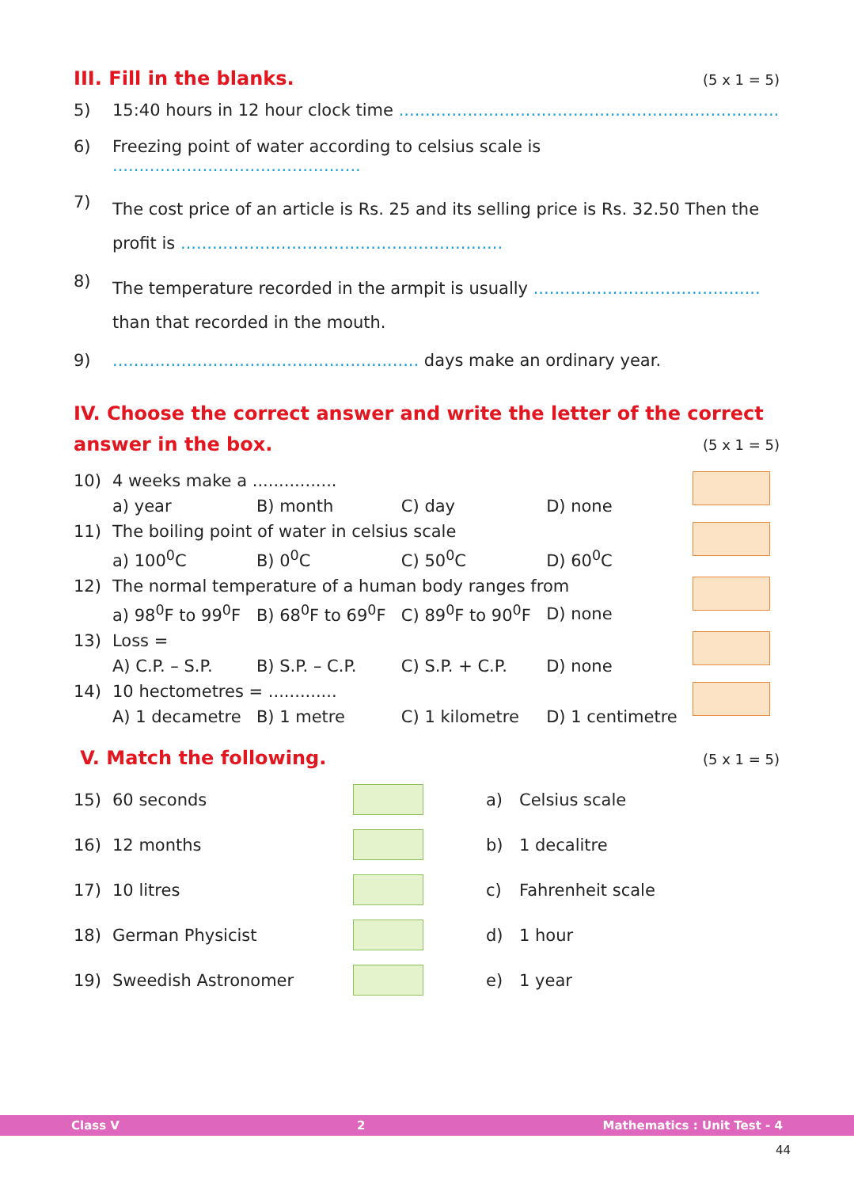III. Fill in the blanks. (5 x 1 = 5)
5) 15:40 hours in 12 hour clock time ........................................................................
6) Freezing point of water according to celsius scale is ...............................................
7) The cost price of an article is Rs. 25 and its selling price is Rs. 32.50 Then the profit is .............................................................
8) The temperature recorded in the armpit is usually ........................................... than that recorded in the mouth.
9).......................................................... days make an ordinary year.
IV. Choose the correct answer and write the letter of the correct answer in the box. (5 x 1 = 5)
| 10) | 4 weeks make a ................ | | | | |
| | a) year | B) month | C) day | D) none | |
| 11) | The boiling point of water in celsius scale | | | | |
| | a) 100<sup>0</sup>C | B) 0<sup>0</sup>C | C) 50<sup>0</sup>C | D) 60<sup>0</sup>C | |
| 12) | The normal temperature of a human body ranges from | | | | |
| | a) 98<sup>0</sup>F to 99<sup>0</sup>F | B) 68<sup>0</sup>F to 69<sup>0</sup>F | C) 89<sup>0</sup>F to 90<sup>0</sup>F | D) none | |
| 13) | Loss = | | | | |
| | A) C.P. – S.P. | B) S.P. – C.P. | C) S.P. + C.P. | D) none | |
| 14) | 10 hectometres = ............. | | | | |
| | A) 1 decametre | B) 1 metre | C) 1 kilometre | D) 1 centimetre | |
V. Match the following. (5 x 1 = 5)
| 15) | 60 seconds | | a) | Celsius scale |
| 16) | 12 months | | b) | 1 decalitre |
| 17) | 10 litres | | c) | Fahrenheit scale |
| 18) | German Physicist | | d) | 1 hour |
| 19) | Sweedish Astronomer | | e) | 1 year |
Class V 2 Mathematics : Unit Test - 4
44